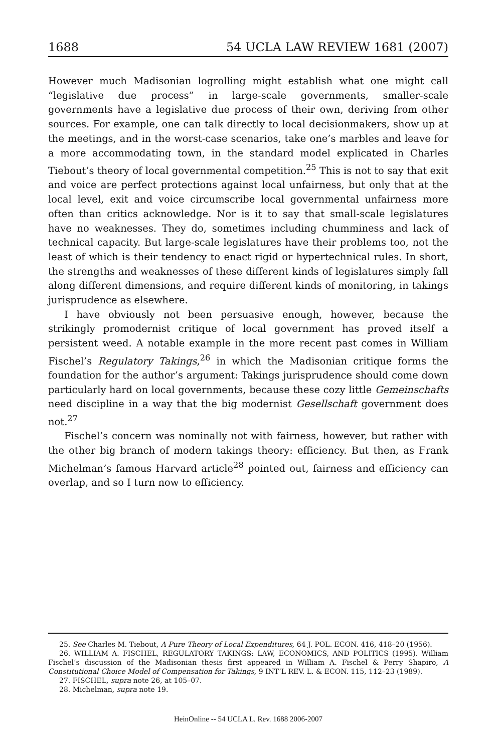1688 54 UCLA LAW REVIEW 1681 (2007)
However much Madisonian logrolling might establish what one might call “legislative due process” in large-scale governments, smaller-scale governments have a legislative due process of their own, deriving from other sources. For example, one can talk directly to local decisionmakers, show up at the meetings, and in the worst-case scenarios, take one’s marbles and leave for a more accommodating town, in the standard model explicated in Charles Tiebout’s theory of local governmental competition.<sup>25</sup> This is not to say that exit and voice are perfect protections against local unfairness, but only that at the local level, exit and voice circumscribe local governmental unfairness more often than critics acknowledge. Nor is it to say that small-scale legislatures have no weaknesses. They do, sometimes including chumminess and lack of technical capacity. But large-scale legislatures have their problems too, not the least of which is their tendency to enact rigid or hypertechnical rules. In short, the strengths and weaknesses of these different kinds of legislatures simply fall along different dimensions, and require different kinds of monitoring, in takings jurisprudence as elsewhere.
I have obviously not been persuasive enough, however, because the strikingly promodernist critique of local government has proved itself a persistent weed. A notable example in the more recent past comes in William Fischel’s Regulatory Takings,<sup>26</sup> in which the Madisonian critique forms the foundation for the author’s argument: Takings jurisprudence should come down particularly hard on local governments, because these cozy little Gemeinschafts need discipline in a way that the big modernist Gesellschaft government does not.<sup>27</sup>
Fischel’s concern was nominally not with fairness, however, but rather with the other big branch of modern takings theory: efficiency. But then, as Frank Michelman’s famous Harvard article<sup>28</sup> pointed out, fairness and efficiency can overlap, and so I turn now to efficiency.
25. See Charles M. Tiebout, A Pure Theory of Local Expenditures, 64 J. POL. ECON. 416, 418–20 (1956).
26. WILLIAM A. FISCHEL, REGULATORY TAKINGS: LAW, ECONOMICS, AND POLITICS (1995). William Fischel’s discussion of the Madisonian thesis first appeared in William A. Fischel & Perry Shapiro, A Constitutional Choice Model of Compensation for Takings, 9 INT’L REV. L. & ECON. 115, 112–23 (1989).
27. FISCHEL, supra note 26, at 105–07.
28. Michelman, supra note 19.
HeinOnline -- 54 UCLA L. Rev. 1688 2006-2007